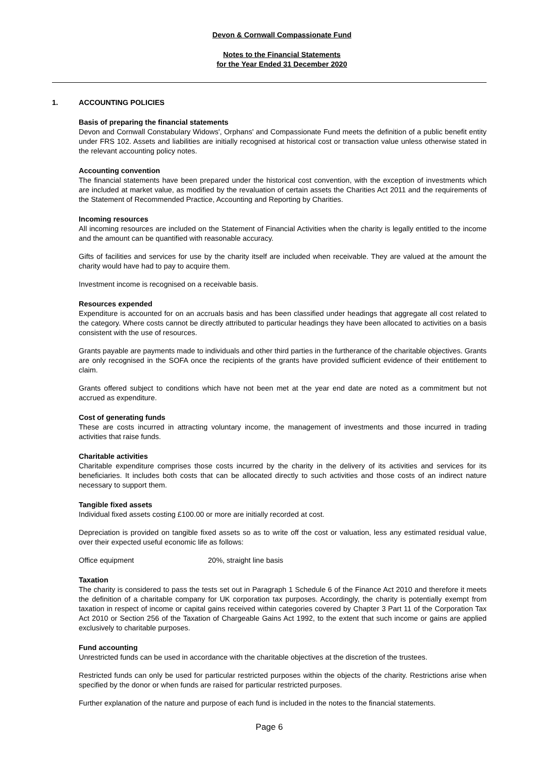Devon & Cornwall Compassionate Fund
Notes to the Financial Statements
for the Year Ended 31 December 2020
1. ACCOUNTING POLICIES
Basis of preparing the financial statements
Devon and Cornwall Constabulary Widows', Orphans' and Compassionate Fund meets the definition of a public benefit entity under FRS 102. Assets and liabilities are initially recognised at historical cost or transaction value unless otherwise stated in the relevant accounting policy notes.
Accounting convention
The financial statements have been prepared under the historical cost convention, with the exception of investments which are included at market value, as modified by the revaluation of certain assets the Charities Act 2011 and the requirements of the Statement of Recommended Practice, Accounting and Reporting by Charities.
Incoming resources
All incoming resources are included on the Statement of Financial Activities when the charity is legally entitled to the income and the amount can be quantified with reasonable accuracy.
Gifts of facilities and services for use by the charity itself are included when receivable. They are valued at the amount the charity would have had to pay to acquire them.
Investment income is recognised on a receivable basis.
Resources expended
Expenditure is accounted for on an accruals basis and has been classified under headings that aggregate all cost related to the category. Where costs cannot be directly attributed to particular headings they have been allocated to activities on a basis consistent with the use of resources.
Grants payable are payments made to individuals and other third parties in the furtherance of the charitable objectives. Grants are only recognised in the SOFA once the recipients of the grants have provided sufficient evidence of their entitlement to claim.
Grants offered subject to conditions which have not been met at the year end date are noted as a commitment but not accrued as expenditure.
Cost of generating funds
These are costs incurred in attracting voluntary income, the management of investments and those incurred in trading activities that raise funds.
Charitable activities
Charitable expenditure comprises those costs incurred by the charity in the delivery of its activities and services for its beneficiaries. It includes both costs that can be allocated directly to such activities and those costs of an indirect nature necessary to support them.
Tangible fixed assets
Individual fixed assets costing £100.00 or more are initially recorded at cost.
Depreciation is provided on tangible fixed assets so as to write off the cost or valuation, less any estimated residual value, over their expected useful economic life as follows:
Office equipment 20%, straight line basis
Taxation
The charity is considered to pass the tests set out in Paragraph 1 Schedule 6 of the Finance Act 2010 and therefore it meets the definition of a charitable company for UK corporation tax purposes. Accordingly, the charity is potentially exempt from taxation in respect of income or capital gains received within categories covered by Chapter 3 Part 11 of the Corporation Tax Act 2010 or Section 256 of the Taxation of Chargeable Gains Act 1992, to the extent that such income or gains are applied exclusively to charitable purposes.
Fund accounting
Unrestricted funds can be used in accordance with the charitable objectives at the discretion of the trustees.
Restricted funds can only be used for particular restricted purposes within the objects of the charity. Restrictions arise when specified by the donor or when funds are raised for particular restricted purposes.
Further explanation of the nature and purpose of each fund is included in the notes to the financial statements.
Page 6